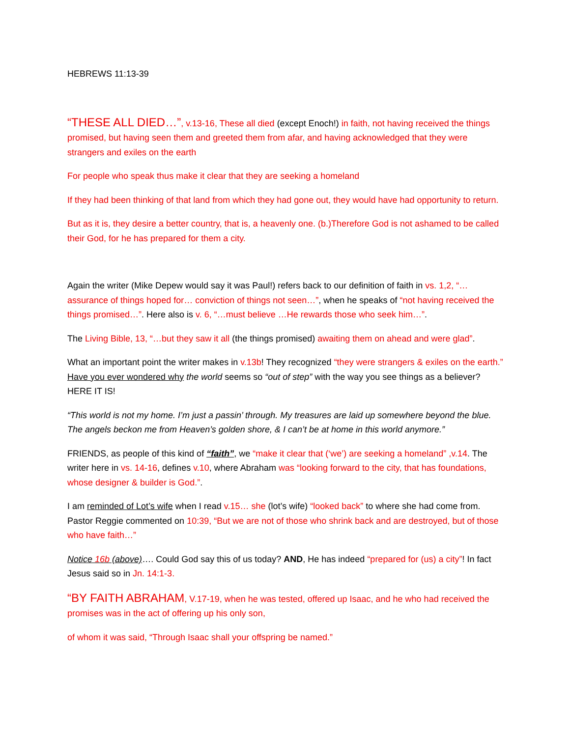HEBREWS 11:13-39
“THESE ALL DIED…”, v.13-16, These all died (except Enoch!) in faith, not having received the things promised, but having seen them and greeted them from afar, and having acknowledged that they were strangers and exiles on the earth
For people who speak thus make it clear that they are seeking a homeland
If they had been thinking of that land from which they had gone out, they would have had opportunity to return.
But as it is, they desire a better country, that is, a heavenly one. (b.)Therefore God is not ashamed to be called their God, for he has prepared for them a city.
Again the writer (Mike Depew would say it was Paul!) refers back to our definition of faith in vs. 1,2, “…assurance of things hoped for… conviction of things not seen…”, when he speaks of “not having received the things promised…”. Here also is v. 6, “…must believe …He rewards those who seek him…”.
The Living Bible, 13, “…but they saw it all (the things promised) awaiting them on ahead and were glad”.
What an important point the writer makes in v.13b! They recognized “they were strangers & exiles on the earth.” Have you ever wondered why the world seems so “out of step” with the way you see things as a believer? HERE IT IS!
“This world is not my home. I’m just a passin’ through. My treasures are laid up somewhere beyond the blue. The angels beckon me from Heaven’s golden shore, & I can’t be at home in this world anymore.”
FRIENDS, as people of this kind of “faith”, we “make it clear that (‘we’) are seeking a homeland” ,v.14. The writer here in vs. 14-16, defines v.10, where Abraham was “looking forward to the city, that has foundations, whose designer & builder is God.”.
I am reminded of Lot’s wife when I read v.15… she (lot’s wife) “looked back” to where she had come from. Pastor Reggie commented on 10:39, “But we are not of those who shrink back and are destroyed, but of those who have faith…”
Notice 16b (above)…. Could God say this of us today? AND, He has indeed “prepared for (us) a city”! In fact Jesus said so in Jn. 14:1-3.
“BY FAITH ABRAHAM, V.17-19, when he was tested, offered up Isaac, and he who had received the promises was in the act of offering up his only son,
of whom it was said, “Through Isaac shall your offspring be named.”